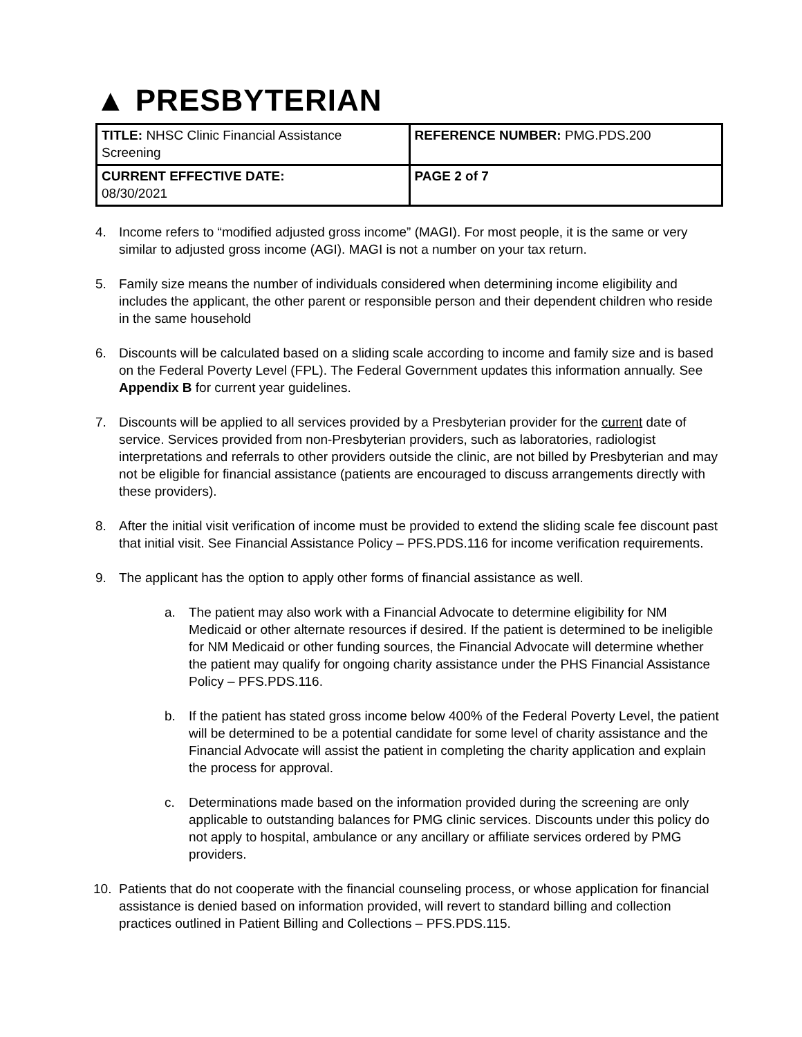▲ PRESBYTERIAN
| TITLE: NHSC Clinic Financial Assistance Screening | REFERENCE NUMBER: PMG.PDS.200 |
| CURRENT EFFECTIVE DATE: 08/30/2021 | PAGE 2 of 7 |
4. Income refers to “modified adjusted gross income” (MAGI). For most people, it is the same or very similar to adjusted gross income (AGI). MAGI is not a number on your tax return.
5. Family size means the number of individuals considered when determining income eligibility and includes the applicant, the other parent or responsible person and their dependent children who reside in the same household
6. Discounts will be calculated based on a sliding scale according to income and family size and is based on the Federal Poverty Level (FPL). The Federal Government updates this information annually. See Appendix B for current year guidelines.
7. Discounts will be applied to all services provided by a Presbyterian provider for the current date of service. Services provided from non-Presbyterian providers, such as laboratories, radiologist interpretations and referrals to other providers outside the clinic, are not billed by Presbyterian and may not be eligible for financial assistance (patients are encouraged to discuss arrangements directly with these providers).
8. After the initial visit verification of income must be provided to extend the sliding scale fee discount past that initial visit. See Financial Assistance Policy – PFS.PDS.116 for income verification requirements.
9. The applicant has the option to apply other forms of financial assistance as well.
a. The patient may also work with a Financial Advocate to determine eligibility for NM Medicaid or other alternate resources if desired. If the patient is determined to be ineligible for NM Medicaid or other funding sources, the Financial Advocate will determine whether the patient may qualify for ongoing charity assistance under the PHS Financial Assistance Policy – PFS.PDS.116.
b. If the patient has stated gross income below 400% of the Federal Poverty Level, the patient will be determined to be a potential candidate for some level of charity assistance and the Financial Advocate will assist the patient in completing the charity application and explain the process for approval.
c. Determinations made based on the information provided during the screening are only applicable to outstanding balances for PMG clinic services. Discounts under this policy do not apply to hospital, ambulance or any ancillary or affiliate services ordered by PMG providers.
10. Patients that do not cooperate with the financial counseling process, or whose application for financial assistance is denied based on information provided, will revert to standard billing and collection practices outlined in Patient Billing and Collections – PFS.PDS.115.